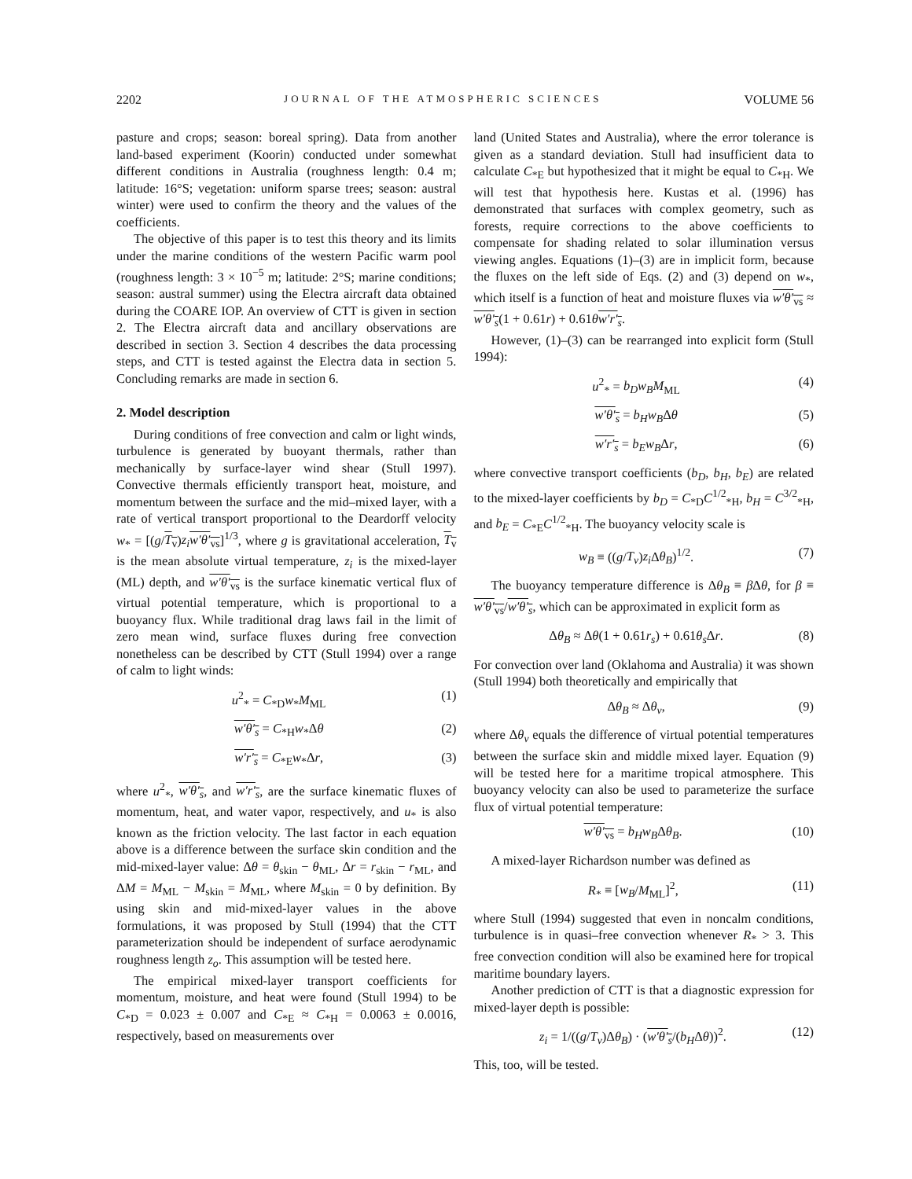2202 JOURNAL OF THE ATMOSPHERIC SCIENCES VOLUME 56
pasture and crops; season: boreal spring). Data from another land-based experiment (Koorin) conducted under somewhat different conditions in Australia (roughness length: 0.4 m; latitude: 16°S; vegetation: uniform sparse trees; season: austral winter) were used to confirm the theory and the values of the coefficients.
The objective of this paper is to test this theory and its limits under the marine conditions of the western Pacific warm pool (roughness length: 3 × 10<sup>−5</sup> m; latitude: 2°S; marine conditions; season: austral summer) using the Electra aircraft data obtained during the COARE IOP. An overview of CTT is given in section 2. The Electra aircraft data and ancillary observations are described in section 3. Section 4 describes the data processing steps, and CTT is tested against the Electra data in section 5. Concluding remarks are made in section 6.
2. Model description
During conditions of free convection and calm or light winds, turbulence is generated by buoyant thermals, rather than mechanically by surface-layer wind shear (Stull 1997). Convective thermals efficiently transport heat, moisture, and momentum between the surface and the mid–mixed layer, with a rate of vertical transport proportional to the Deardorff velocity w<sub>*</sub> = [(g/T<sub>v</sub>)z<sub>i</sub> w′θ′<sub>vs</sub>]<sup>1/3</sup>, where g is gravitational acceleration, T<sub>v</sub> is the mean absolute virtual temperature, z<sub>i</sub> is the mixed-layer (ML) depth, and w′θ′<sub>vs</sub> is the surface kinematic vertical flux of virtual potential temperature, which is proportional to a buoyancy flux. While traditional drag laws fail in the limit of zero mean wind, surface fluxes during free convection nonetheless can be described by CTT (Stull 1994) over a range of calm to light winds:
u<sup>2</sup><sub>*</sub> = C<sub>*D</sub>w<sub>*</sub>M<sub>ML</sub> (1)
w′θ′<sub>s</sub> = C<sub>*H</sub>w<sub>*</sub>Δθ (2)
w′r′<sub>s</sub> = C<sub>*E</sub>w<sub>*</sub>Δr, (3)
where u<sup>2</sup><sub>*</sub>, w′θ′<sub>s</sub>, and w′r′<sub>s</sub>, are the surface kinematic fluxes of momentum, heat, and water vapor, respectively, and u<sub>*</sub> is also known as the friction velocity. The last factor in each equation above is a difference between the surface skin condition and the mid-mixed-layer value: Δθ = θ<sub>skin</sub> − θ<sub>ML</sub>, Δr = r<sub>skin</sub> − r<sub>ML</sub>, and ΔM = M<sub>ML</sub> − M<sub>skin</sub> = M<sub>ML</sub>, where M<sub>skin</sub> = 0 by definition. By using skin and mid-mixed-layer values in the above formulations, it was proposed by Stull (1994) that the CTT parameterization should be independent of surface aerodynamic roughness length z<sub>o</sub>. This assumption will be tested here.
The empirical mixed-layer transport coefficients for momentum, moisture, and heat were found (Stull 1994) to be C<sub>*D</sub> = 0.023 ± 0.007 and C<sub>*E</sub> ≈ C<sub>*H</sub> = 0.0063 ± 0.0016, respectively, based on measurements over
land (United States and Australia), where the error tolerance is given as a standard deviation. Stull had insufficient data to calculate C<sub>*E</sub> but hypothesized that it might be equal to C<sub>*H</sub>. We will test that hypothesis here. Kustas et al. (1996) has demonstrated that surfaces with complex geometry, such as forests, require corrections to the above coefficients to compensate for shading related to solar illumination versus viewing angles. Equations (1)–(3) are in implicit form, because the fluxes on the left side of Eqs. (2) and (3) depend on w<sub>*</sub>, which itself is a function of heat and moisture fluxes via w′θ′<sub>vs</sub> ≈ w′θ′<sub>s</sub>(1 + 0.61r) + 0.61θw′r′<sub>s</sub>.
However, (1)–(3) can be rearranged into explicit form (Stull 1994):
u<sup>2</sup><sub>*</sub> = b<sub>D</sub>w<sub>B</sub>M<sub>ML</sub> (4)
w′θ′<sub>s</sub> = b<sub>H</sub>w<sub>B</sub>Δθ (5)
w′r′<sub>s</sub> = b<sub>E</sub>w<sub>B</sub>Δr, (6)
where convective transport coefficients (b<sub>D</sub>, b<sub>H</sub>, b<sub>E</sub>) are related to the mixed-layer coefficients by b<sub>D</sub> = C<sub>*D</sub>C<sup>1/2</sup><sub>*H</sub>, b<sub>H</sub> = C<sup>3/2</sup><sub>*H</sub>, and b<sub>E</sub> = C<sub>*E</sub>C<sup>1/2</sup><sub>*H</sub>. The buoyancy velocity scale is
w<sub>B</sub> ≡ ((g/T<sub>v</sub>)z<sub>i</sub> Δθ<sub>B</sub>)<sup>1/2</sup>. (7)
The buoyancy temperature difference is Δθ<sub>B</sub> ≡ β Δθ, for β ≡ w′θ′<sub>vs</sub>/w′θ′<sub>s</sub>, which can be approximated in explicit form as
Δθ<sub>B</sub> ≈ Δθ(1 + 0.61r<sub>s</sub>) + 0.61θ<sub>s</sub> Δr. (8)
For convection over land (Oklahoma and Australia) it was shown (Stull 1994) both theoretically and empirically that
Δθ<sub>B</sub> ≈ Δθ<sub>v</sub>, (9)
where Δθ<sub>v</sub> equals the difference of virtual potential temperatures between the surface skin and middle mixed layer. Equation (9) will be tested here for a maritime tropical atmosphere. This buoyancy velocity can also be used to parameterize the surface flux of virtual potential temperature:
w′θ′<sub>vs</sub> = b<sub>H</sub>w<sub>B</sub>Δθ<sub>B</sub>. (10)
A mixed-layer Richardson number was defined as
R<sub>*</sub> ≡ [w<sub>B</sub>/M<sub>ML</sub>]<sup>2</sup>, (11)
where Stull (1994) suggested that even in noncalm conditions, turbulence is in quasi–free convection whenever R<sub>*</sub> > 3. This free convection condition will also be examined here for tropical maritime boundary layers.
Another prediction of CTT is that a diagnostic expression for mixed-layer depth is possible:
z<sub>i</sub> = 1/((g/T<sub>v</sub>)Δθ<sub>B</sub>) · (w′θ′<sub>s</sub>/(b<sub>H</sub>Δθ))<sup>2</sup>. (12)
This, too, will be tested.